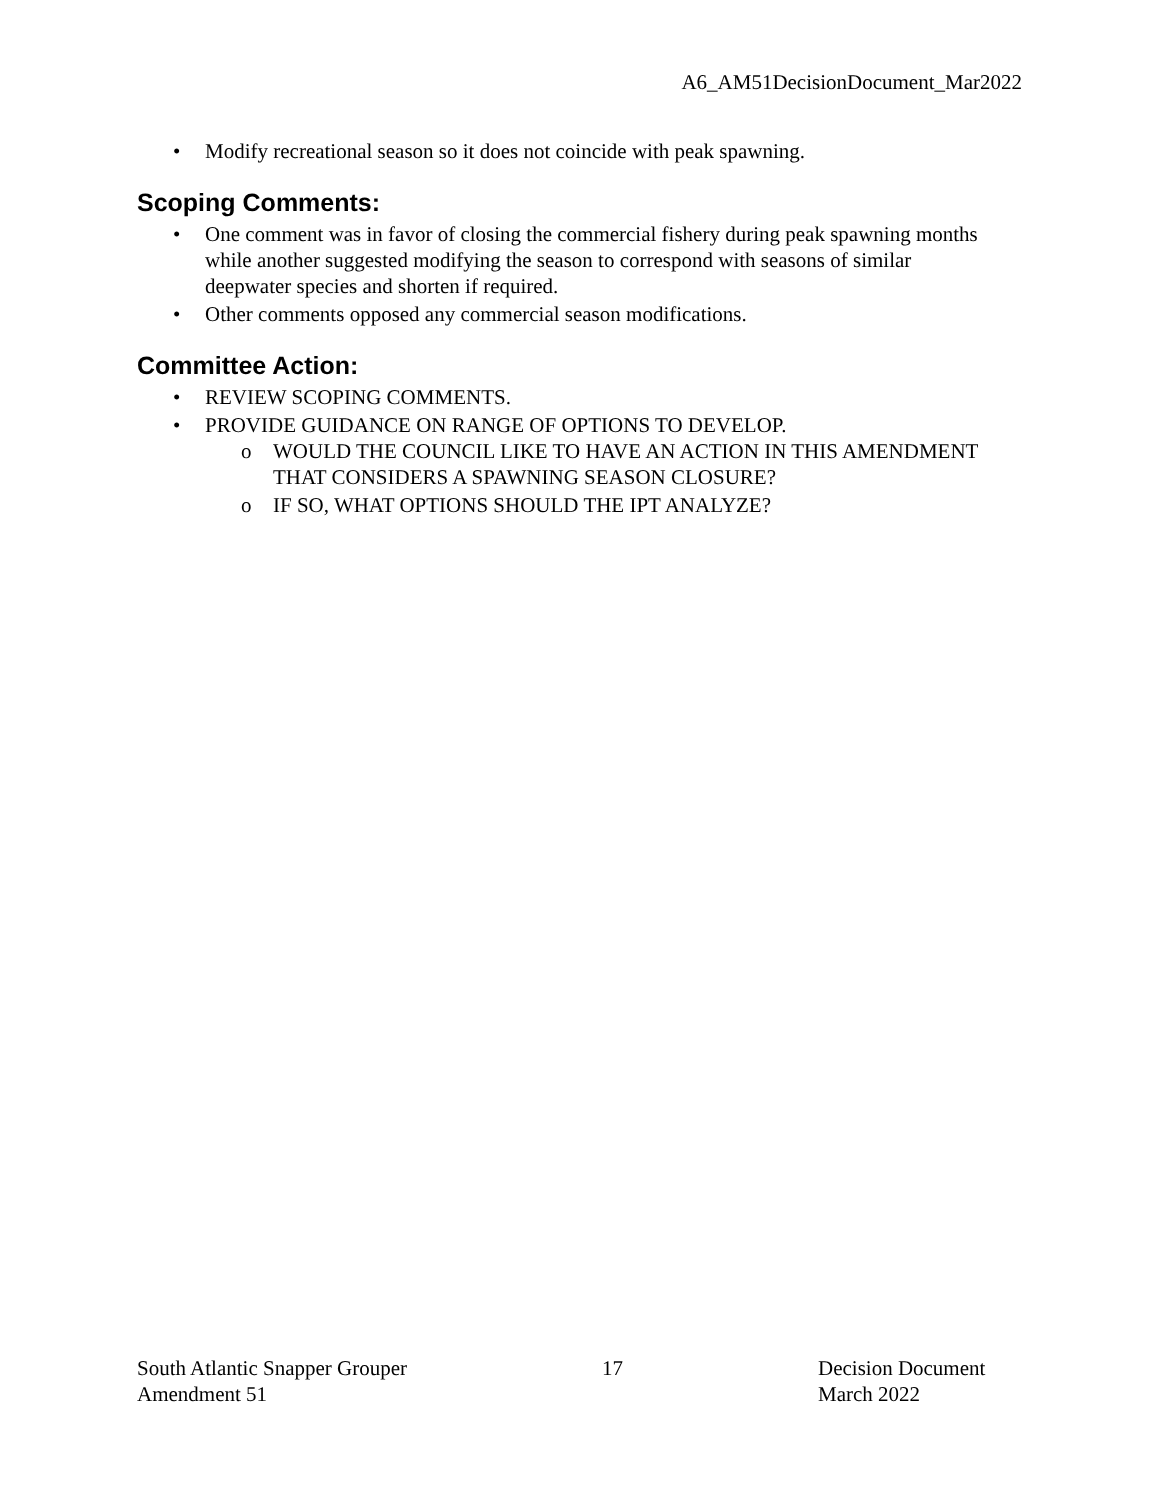A6_AM51DecisionDocument_Mar2022
• Modify recreational season so it does not coincide with peak spawning.
Scoping Comments:
• One comment was in favor of closing the commercial fishery during peak spawning months while another suggested modifying the season to correspond with seasons of similar deepwater species and shorten if required.
• Other comments opposed any commercial season modifications.
Committee Action:
• REVIEW SCOPING COMMENTS.
• PROVIDE GUIDANCE ON RANGE OF OPTIONS TO DEVELOP.
o WOULD THE COUNCIL LIKE TO HAVE AN ACTION IN THIS AMENDMENT THAT CONSIDERS A SPAWNING SEASON CLOSURE?
o IF SO, WHAT OPTIONS SHOULD THE IPT ANALYZE?
South Atlantic Snapper Grouper
Amendment 51
17 Decision Document
March 2022